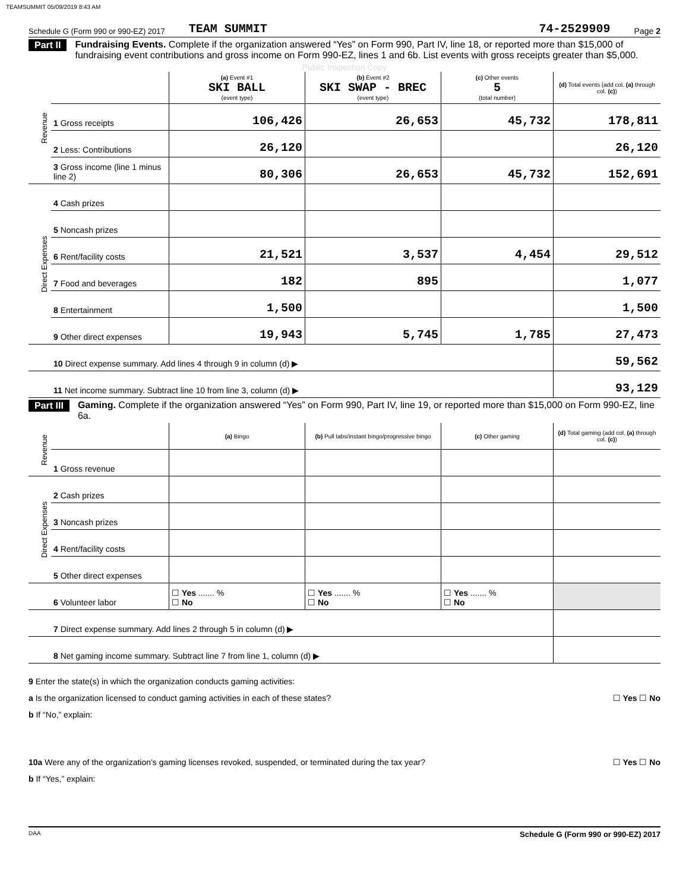TEAMSUMMIT 05/09/2019 8:43 AM
Schedule G (Form 990 or 990-EZ) 2017 TEAM SUMMIT 74-2529909 Page 2
Part II Fundraising Events. Complete if the organization answered “Yes” on Form 990, Part IV, line 18, or reported more than $15,000 of fundraising event contributions and gross income on Form 990-EZ, lines 1 and 6b. List events with gross receipts greater than $5,000.
Public Inspection Copy
| Revenue | | (a) Event #1 SKI BALL (event type) | (b) Event #2 SKI SWAP - BREC (event type) | (c) Other events 5 (total number) | (d) Total events (add col. (a) through col. (c) ) |
| | 1 Gross receipts | 106,426 | 26,653 | 45,732 | 178,811 |
| | 2 Less: Contributions | 26,120 | | | 26,120 |
| | 3 Gross income (line 1 minus line 2) | 80,306 | 26,653 | 45,732 | 152,691 |
| Direct Expenses | 4 Cash prizes | | | | |
| | 5 Noncash prizes | | | | |
| | 6 Rent/facility costs | 21,521 | 3,537 | 4,454 | 29,512 |
| | 7 Food and beverages | 182 | 895 | | 1,077 |
| | 8 Entertainment | 1,500 | | | 1,500 |
| | 9 Other direct expenses | 19,943 | 5,745 | 1,785 | 27,473 |
| | 10 Direct expense summary. Add lines 4 through 9 in column (d) ▶ | | | | 59,562 |
| | 11 Net income summary. Subtract line 10 from line 3, column (d) ▶ | | | | 93,129 |
Part III Gaming. Complete if the organization answered “Yes” on Form 990, Part IV, line 19, or reported more than $15,000 on Form 990-EZ, line 6a.
| Revenue | | (a) Bingo | (b) Pull tabs/instant bingo/progressive bingo | (c) Other gaming | (d) Total gaming (add col. (a) through col. (c) ) |
| | 1 Gross revenue | | | | |
| Direct Expenses | 2 Cash prizes | | | | |
| | 3 Noncash prizes | | | | |
| | 4 Rent/facility costs | | | | |
| | 5 Other direct expenses | | | | |
| | 6 Volunteer labor | ☐ Yes ....... % ☐ No | ☐ Yes ....... % ☐ No | ☐ Yes ....... % ☐ No | |
| | 7 Direct expense summary. Add lines 2 through 5 in column (d) ▶ | | | | |
| | 8 Net gaming income summary. Subtract line 7 from line 1, column (d) ▶ | | | | |
9 Enter the state(s) in which the organization conducts gaming activities:
a Is the organization licensed to conduct gaming activities in each of these states? ☐ Yes ☐ No
b If “No,” explain:
10a Were any of the organization’s gaming licenses revoked, suspended, or terminated during the tax year? ☐ Yes ☐ No
b If “Yes,” explain:
DAA Schedule G (Form 990 or 990-EZ) 2017